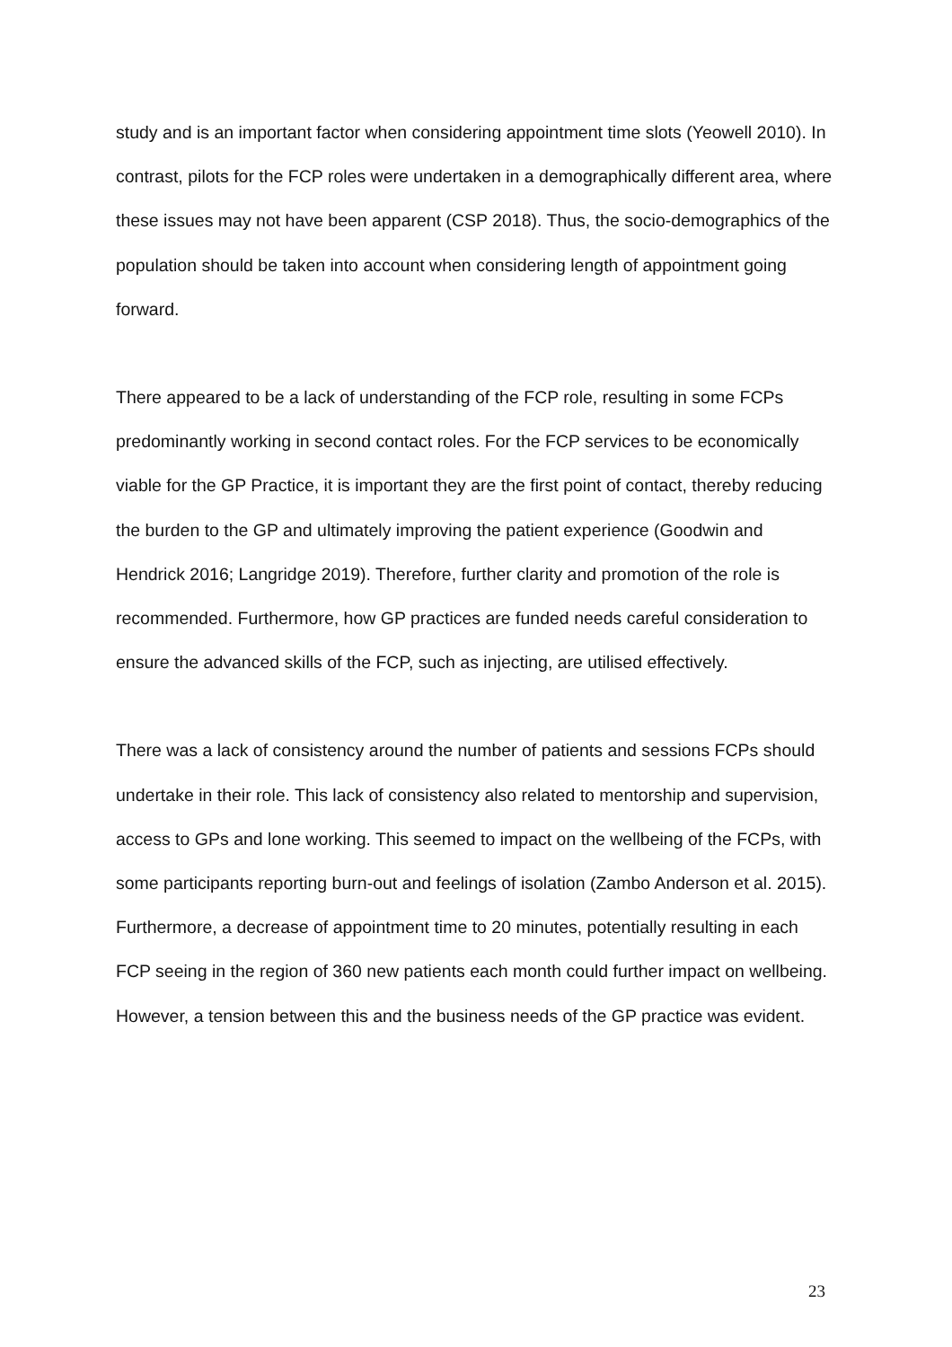study and is an important factor when considering appointment time slots (Yeowell 2010). In contrast, pilots for the FCP roles were undertaken in a demographically different area, where these issues may not have been apparent (CSP 2018). Thus, the socio-demographics of the population should be taken into account when considering length of appointment going forward.
There appeared to be a lack of understanding of the FCP role, resulting in some FCPs predominantly working in second contact roles. For the FCP services to be economically viable for the GP Practice, it is important they are the first point of contact, thereby reducing the burden to the GP and ultimately improving the patient experience (Goodwin and Hendrick 2016; Langridge 2019). Therefore, further clarity and promotion of the role is recommended. Furthermore, how GP practices are funded needs careful consideration to ensure the advanced skills of the FCP, such as injecting, are utilised effectively.
There was a lack of consistency around the number of patients and sessions FCPs should undertake in their role. This lack of consistency also related to mentorship and supervision, access to GPs and lone working. This seemed to impact on the wellbeing of the FCPs, with some participants reporting burn-out and feelings of isolation (Zambo Anderson et al. 2015). Furthermore, a decrease of appointment time to 20 minutes, potentially resulting in each FCP seeing in the region of 360 new patients each month could further impact on wellbeing. However, a tension between this and the business needs of the GP practice was evident.
23